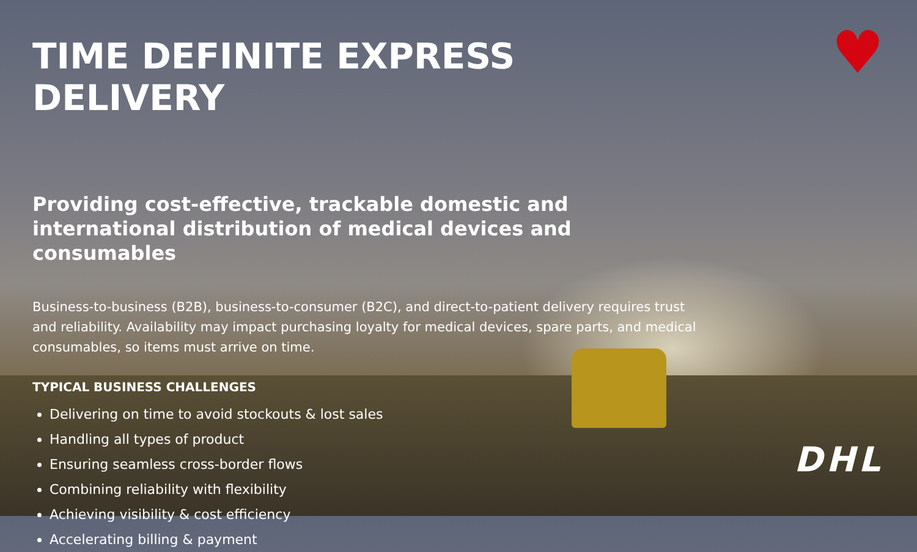♥
TIME DEFINITE EXPRESS DELIVERY
Providing cost-effective, trackable domestic and international distribution of medical devices and consumables
Business-to-business (B2B), business-to-consumer (B2C), and direct-to-patient delivery requires trust and reliability. Availability may impact purchasing loyalty for medical devices, spare parts, and medical consumables, so items must arrive on time.
TYPICAL BUSINESS CHALLENGES
Delivering on time to avoid stockouts & lost sales
Handling all types of product
Ensuring seamless cross-border flows
Combining reliability with flexibility
Achieving visibility & cost efficiency
Accelerating billing & payment
DHL